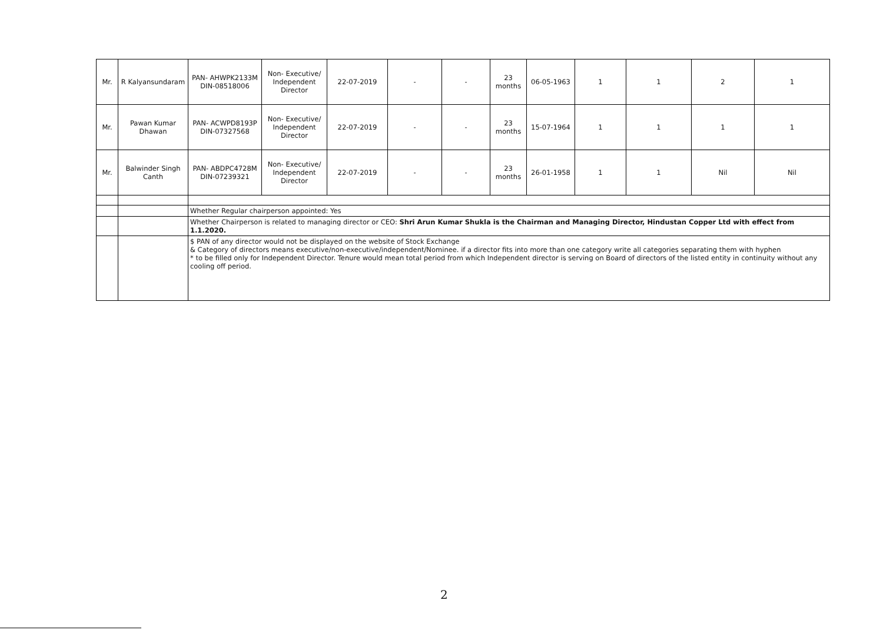| Mr. | R Kalyansundaram | PAN- AHWPK2133M DIN-08518006 | Non- Executive/ Independent Director | 22-07-2019 | - | - | 23 months | 06-05-1963 | 1 | 1 | 2 | 1 |
| Mr. | Pawan Kumar Dhawan | PAN- ACWPD8193P DIN-07327568 | Non- Executive/ Independent Director | 22-07-2019 | - | - | 23 months | 15-07-1964 | 1 | 1 | 1 | 1 |
| Mr. | Balwinder Singh Canth | PAN- ABDPC4728M DIN-07239321 | Non- Executive/ Independent Director | 22-07-2019 | - | - | 23 months | 26-01-1958 | 1 | 1 | Nil | Nil |
| | | Whether Regular chairperson appointed: Yes | | | | | | | | | | |
| | | Whether Chairperson is related to managing director or CEO: Shri Arun Kumar Shukla is the Chairman and Managing Director, Hindustan Copper Ltd with effect from 1.1.2020. | | | | | | | | | | |
| | | $ PAN of any director would not be displayed on the website of Stock Exchange & Category of directors means executive/non-executive/independent/Nominee. if a director fits into more than one category write all categories separating them with hyphen * to be filled only for Independent Director. Tenure would mean total period from which Independent director is serving on Board of directors of the listed entity in continuity without any cooling off period. | | | | | | | | | | |
2